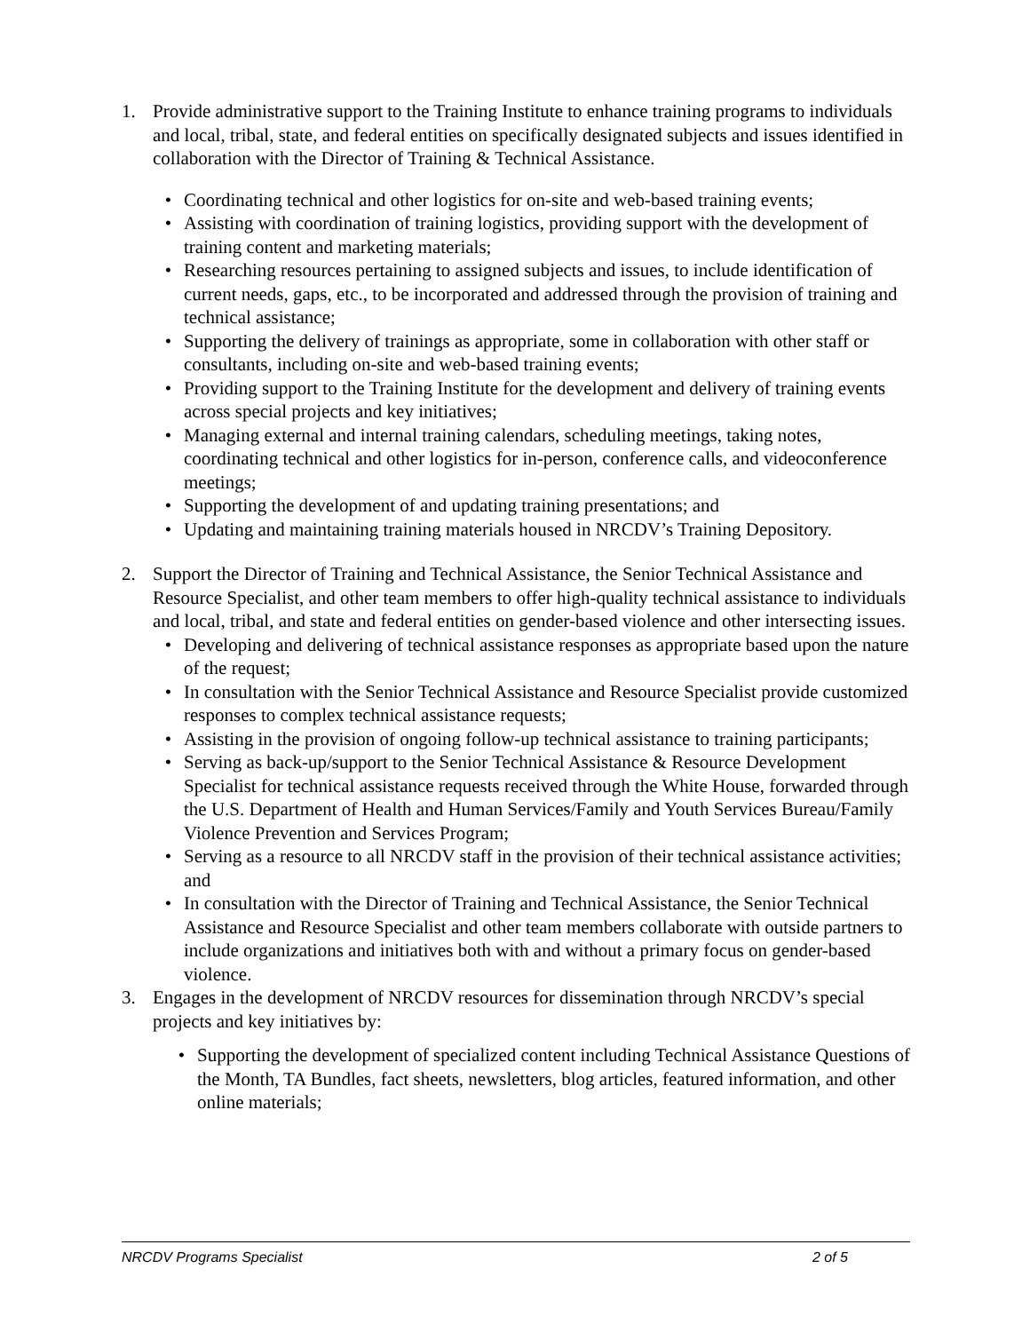1. Provide administrative support to the Training Institute to enhance training programs to individuals and local, tribal, state, and federal entities on specifically designated subjects and issues identified in collaboration with the Director of Training & Technical Assistance.
• Coordinating technical and other logistics for on-site and web-based training events;
• Assisting with coordination of training logistics, providing support with the development of training content and marketing materials;
• Researching resources pertaining to assigned subjects and issues, to include identification of current needs, gaps, etc., to be incorporated and addressed through the provision of training and technical assistance;
• Supporting the delivery of trainings as appropriate, some in collaboration with other staff or consultants, including on-site and web-based training events;
• Providing support to the Training Institute for the development and delivery of training events across special projects and key initiatives;
• Managing external and internal training calendars, scheduling meetings, taking notes, coordinating technical and other logistics for in-person, conference calls, and videoconference meetings;
• Supporting the development of and updating training presentations; and
• Updating and maintaining training materials housed in NRCDV’s Training Depository.
2. Support the Director of Training and Technical Assistance, the Senior Technical Assistance and Resource Specialist, and other team members to offer high-quality technical assistance to individuals and local, tribal, and state and federal entities on gender-based violence and other intersecting issues.
• Developing and delivering of technical assistance responses as appropriate based upon the nature of the request;
• In consultation with the Senior Technical Assistance and Resource Specialist provide customized responses to complex technical assistance requests;
• Assisting in the provision of ongoing follow-up technical assistance to training participants;
• Serving as back-up/support to the Senior Technical Assistance & Resource Development Specialist for technical assistance requests received through the White House, forwarded through the U.S. Department of Health and Human Services/Family and Youth Services Bureau/Family Violence Prevention and Services Program;
• Serving as a resource to all NRCDV staff in the provision of their technical assistance activities; and
• In consultation with the Director of Training and Technical Assistance, the Senior Technical Assistance and Resource Specialist and other team members collaborate with outside partners to include organizations and initiatives both with and without a primary focus on gender-based violence.
3. Engages in the development of NRCDV resources for dissemination through NRCDV’s special projects and key initiatives by:
• Supporting the development of specialized content including Technical Assistance Questions of the Month, TA Bundles, fact sheets, newsletters, blog articles, featured information, and other online materials;
NRCDV Programs Specialist 2 of 5